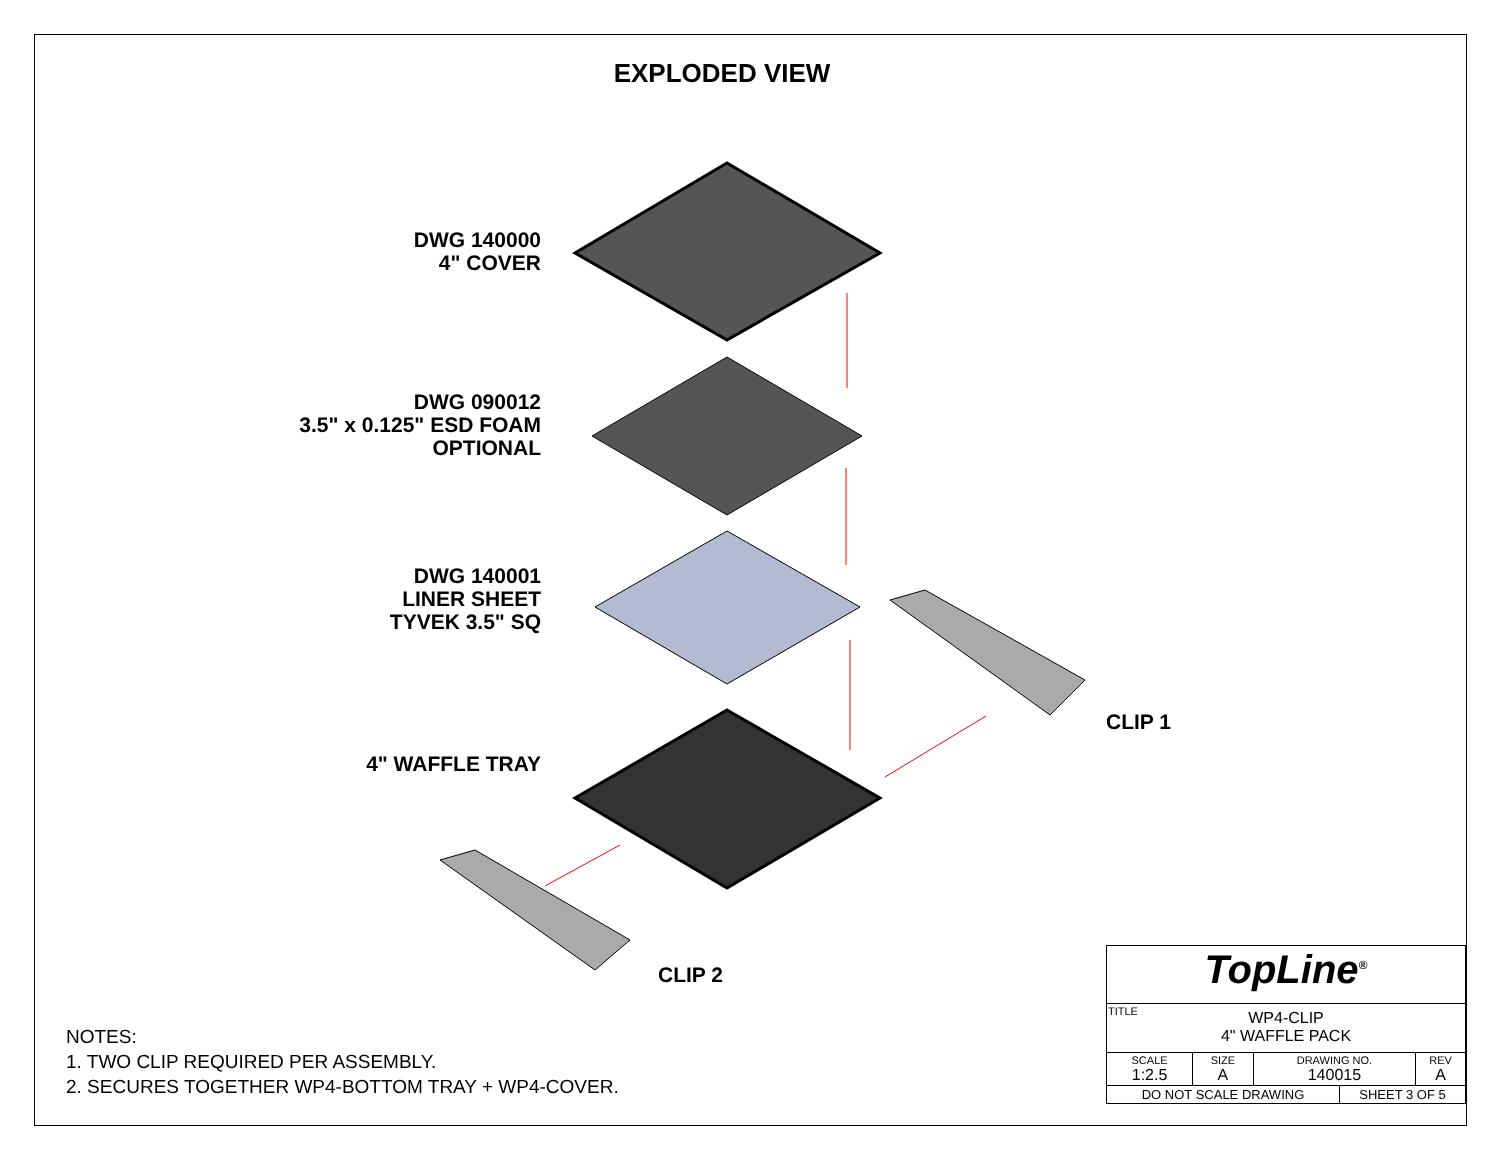EXPLODED VIEW
DWG 140000
4" COVER
DWG 090012
3.5" x 0.125" ESD FOAM
OPTIONAL
DWG 140001
LINER SHEET
TYVEK 3.5" SQ
4" WAFFLE TRAY
CLIP 1
CLIP 2
NOTES:
1. TWO CLIP REQUIRED PER ASSEMBLY.
2. SECURES TOGETHER WP4-BOTTOM TRAY + WP4-COVER.
| TopLine<sup>®</sup> | | | | |
| TITLE WP4-CLIP 4" WAFFLE PACK | | | | |
| SCALE 1:2.5 | SIZE A | DRAWING NO. 140015 | | REV A |
| DO NOT SCALE DRAWING | | | SHEET 3 OF 5 | |